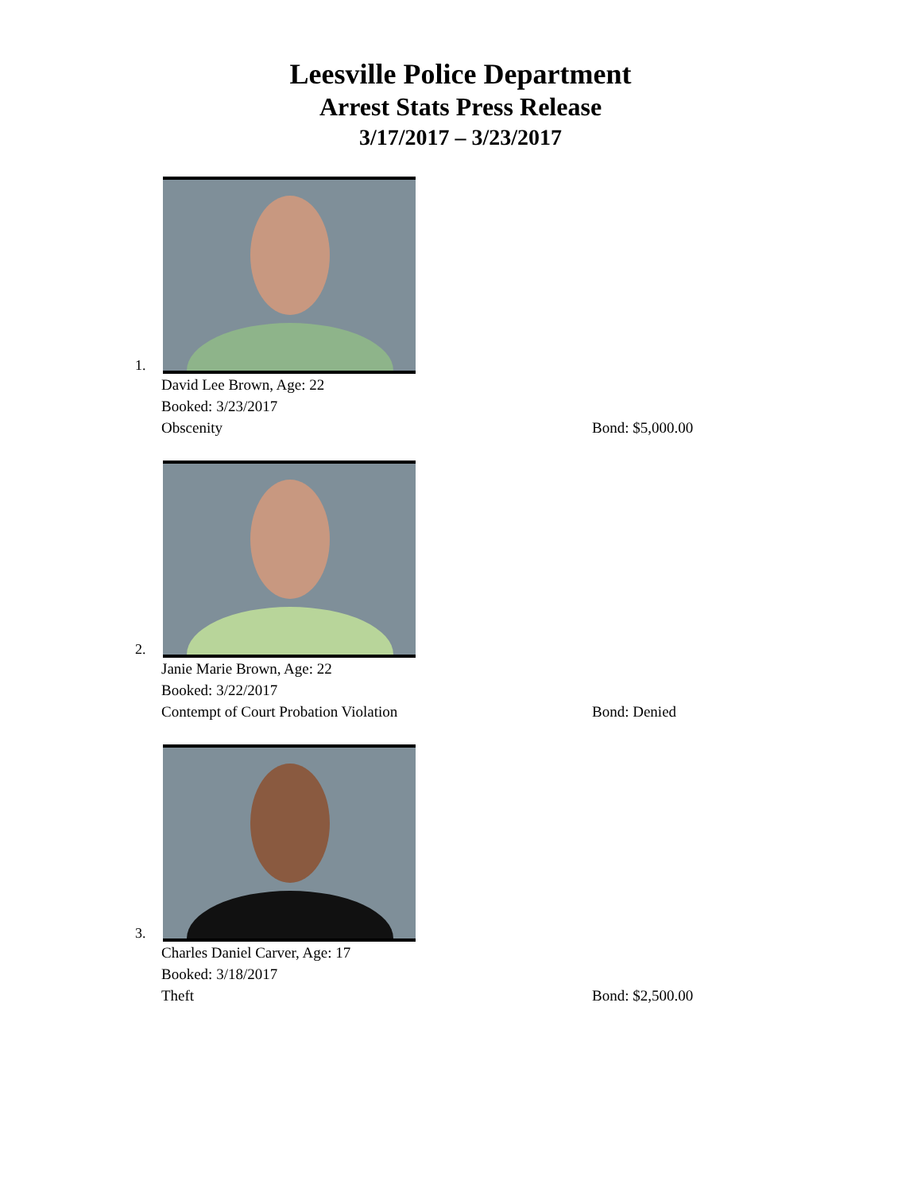Leesville Police Department
Arrest Stats Press Release
3/17/2017 – 3/23/2017
1.
David Lee Brown, Age: 22
Booked: 3/23/2017
Obscenity Bond: $5,000.00
2.
Janie Marie Brown, Age: 22
Booked: 3/22/2017
Contempt of Court Probation Violation Bond: Denied
3.
Charles Daniel Carver, Age: 17
Booked: 3/18/2017
Theft Bond: $2,500.00